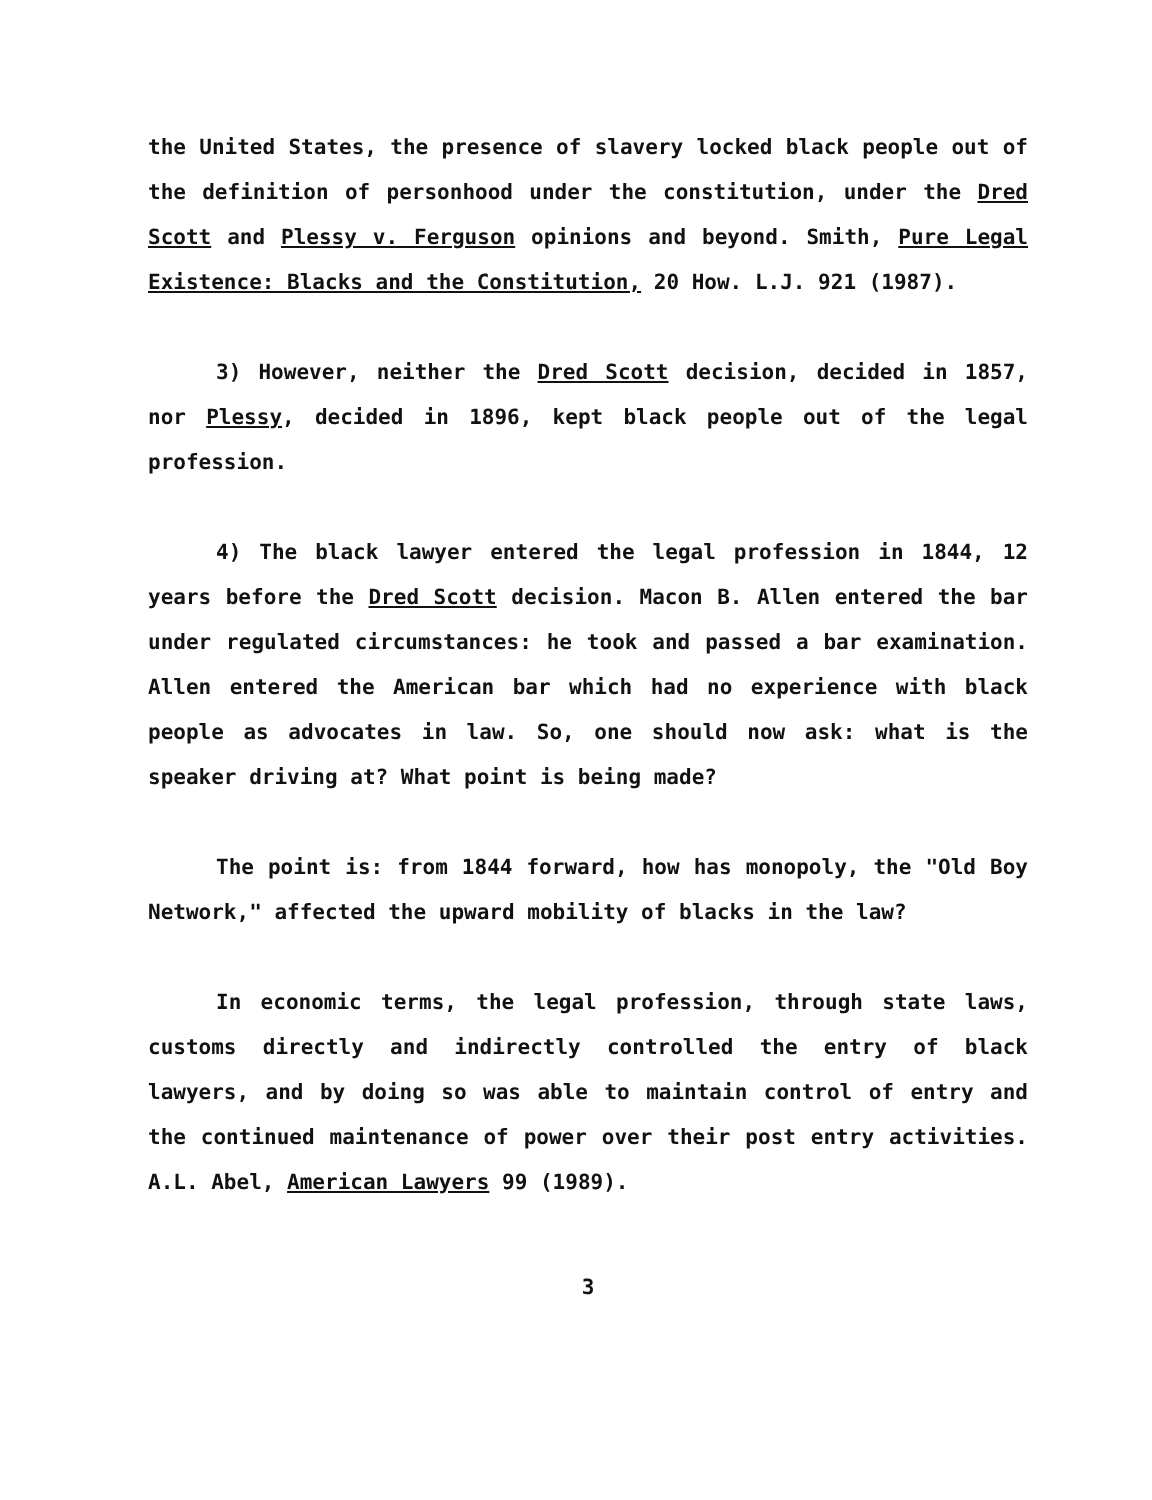the United States, the presence of slavery locked black people out of the definition of personhood under the constitution, under the Dred Scott and Plessy v. Ferguson opinions and beyond. Smith, Pure Legal Existence: Blacks and the Constitution, 20 How. L.J. 921 (1987).
3) However, neither the Dred Scott decision, decided in 1857, nor Plessy, decided in 1896, kept black people out of the legal profession.
4) The black lawyer entered the legal profession in 1844, 12 years before the Dred Scott decision. Macon B. Allen entered the bar under regulated circumstances: he took and passed a bar examination. Allen entered the American bar which had no experience with black people as advocates in law. So, one should now ask: what is the speaker driving at? What point is being made?
The point is: from 1844 forward, how has monopoly, the "Old Boy Network," affected the upward mobility of blacks in the law?
In economic terms, the legal profession, through state laws, customs directly and indirectly controlled the entry of black lawyers, and by doing so was able to maintain control of entry and the continued maintenance of power over their post entry activities. A.L. Abel, American Lawyers 99 (1989).
3